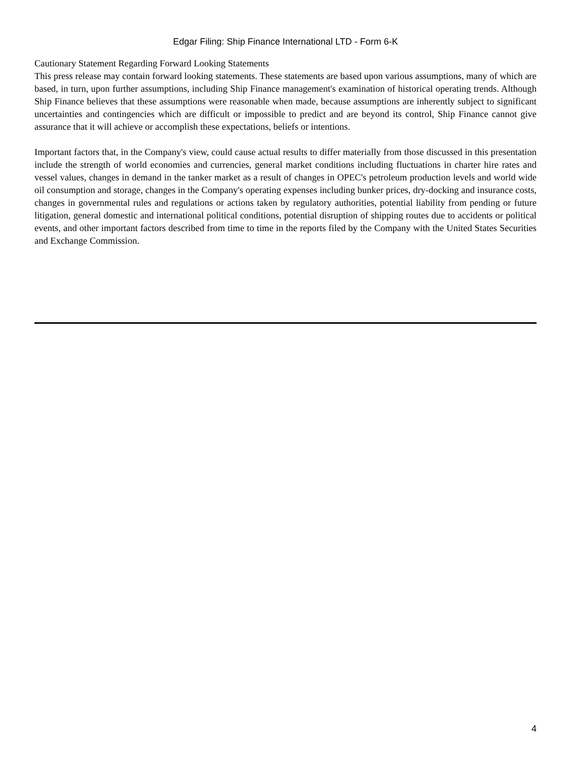Edgar Filing: Ship Finance International LTD - Form 6-K
Cautionary Statement Regarding Forward Looking Statements
This press release may contain forward looking statements. These statements are based upon various assumptions, many of which are based, in turn, upon further assumptions, including Ship Finance management's examination of historical operating trends. Although Ship Finance believes that these assumptions were reasonable when made, because assumptions are inherently subject to significant uncertainties and contingencies which are difficult or impossible to predict and are beyond its control, Ship Finance cannot give assurance that it will achieve or accomplish these expectations, beliefs or intentions.
Important factors that, in the Company's view, could cause actual results to differ materially from those discussed in this presentation include the strength of world economies and currencies, general market conditions including fluctuations in charter hire rates and vessel values, changes in demand in the tanker market as a result of changes in OPEC's petroleum production levels and world wide oil consumption and storage, changes in the Company's operating expenses including bunker prices, dry-docking and insurance costs, changes in governmental rules and regulations or actions taken by regulatory authorities, potential liability from pending or future litigation, general domestic and international political conditions, potential disruption of shipping routes due to accidents or political events, and other important factors described from time to time in the reports filed by the Company with the United States Securities and Exchange Commission.
4